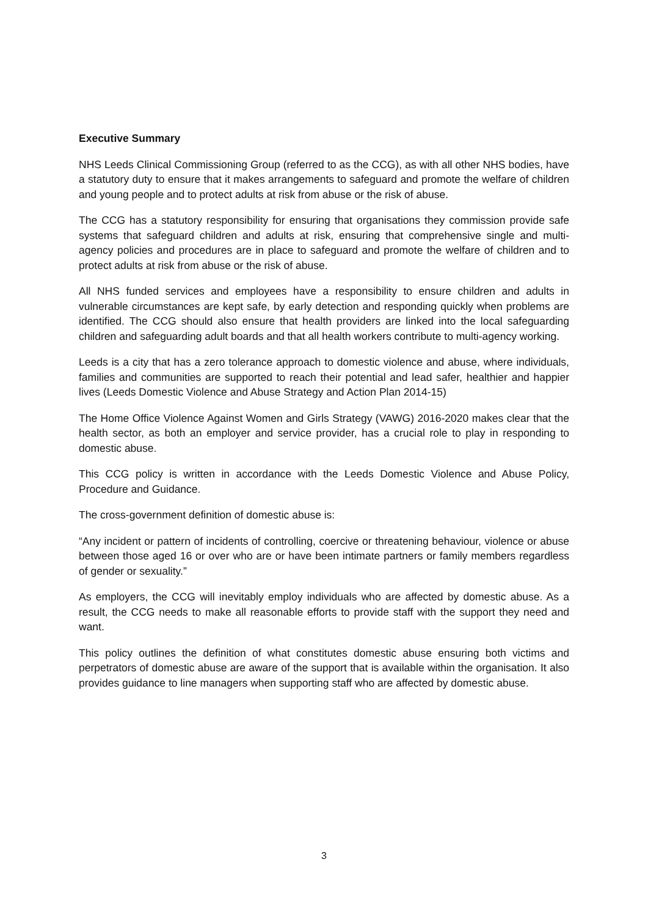Executive Summary
NHS Leeds Clinical Commissioning Group (referred to as the CCG), as with all other NHS bodies, have a statutory duty to ensure that it makes arrangements to safeguard and promote the welfare of children and young people and to protect adults at risk from abuse or the risk of abuse.
The CCG has a statutory responsibility for ensuring that organisations they commission provide safe systems that safeguard children and adults at risk, ensuring that comprehensive single and multi-agency policies and procedures are in place to safeguard and promote the welfare of children and to protect adults at risk from abuse or the risk of abuse.
All NHS funded services and employees have a responsibility to ensure children and adults in vulnerable circumstances are kept safe, by early detection and responding quickly when problems are identified. The CCG should also ensure that health providers are linked into the local safeguarding children and safeguarding adult boards and that all health workers contribute to multi-agency working.
Leeds is a city that has a zero tolerance approach to domestic violence and abuse, where individuals, families and communities are supported to reach their potential and lead safer, healthier and happier lives (Leeds Domestic Violence and Abuse Strategy and Action Plan 2014-15)
The Home Office Violence Against Women and Girls Strategy (VAWG) 2016-2020 makes clear that the health sector, as both an employer and service provider, has a crucial role to play in responding to domestic abuse.
This CCG policy is written in accordance with the Leeds Domestic Violence and Abuse Policy, Procedure and Guidance.
The cross-government definition of domestic abuse is:
“Any incident or pattern of incidents of controlling, coercive or threatening behaviour, violence or abuse between those aged 16 or over who are or have been intimate partners or family members regardless of gender or sexuality.”
As employers, the CCG will inevitably employ individuals who are affected by domestic abuse. As a result, the CCG needs to make all reasonable efforts to provide staff with the support they need and want.
This policy outlines the definition of what constitutes domestic abuse ensuring both victims and perpetrators of domestic abuse are aware of the support that is available within the organisation. It also provides guidance to line managers when supporting staff who are affected by domestic abuse.
3